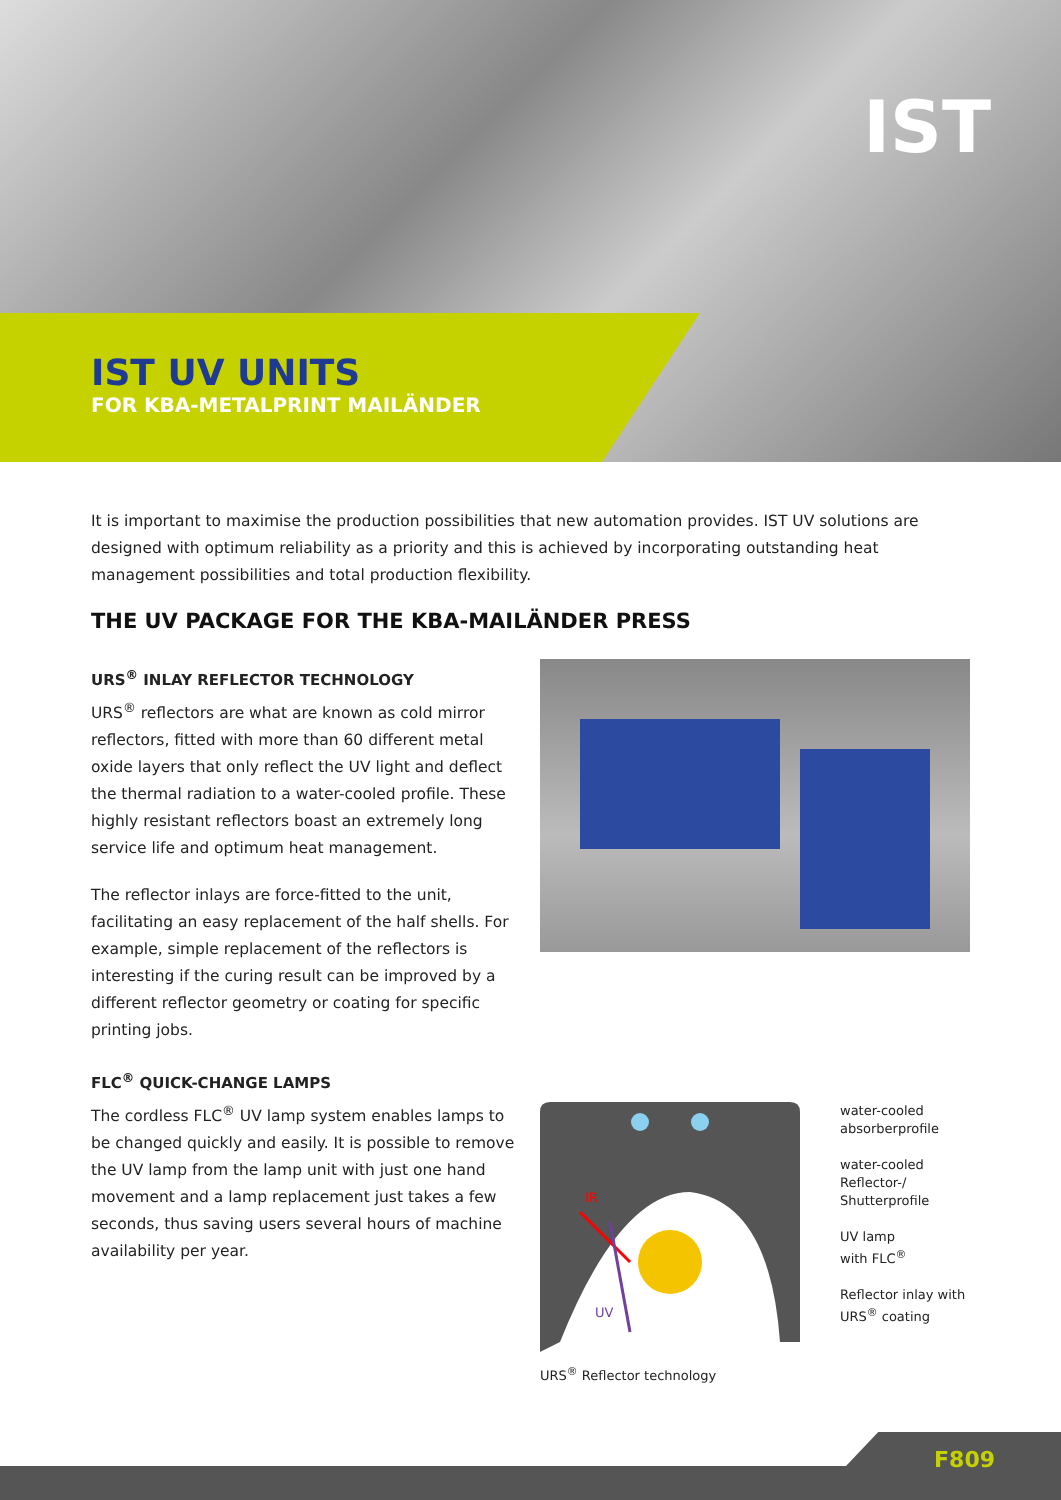IST
IST UV UNITS
FOR KBA-METALPRINT MAILÄNDER
It is important to maximise the production possibilities that new automation provides. IST UV solutions are designed with optimum reliability as a priority and this is achieved by incorporating outstanding heat management possibilities and total production flexibility.
THE UV PACKAGE FOR THE KBA-MAILÄNDER PRESS
URS<sup>®</sup> INLAY REFLECTOR TECHNOLOGY
URS<sup>®</sup> reflectors are what are known as cold mirror reflectors, fitted with more than 60 different metal oxide layers that only reflect the UV light and deflect the thermal radiation to a water-cooled profile. These highly resistant reflectors boast an extremely long service life and optimum heat management.
The reflector inlays are force-fitted to the unit, facilitating an easy replacement of the half shells. For example, simple replacement of the reflectors is interesting if the curing result can be improved by a different reflector geometry or coating for specific printing jobs.
FLC<sup>®</sup> QUICK-CHANGE LAMPS
The cordless FLC<sup>®</sup> UV lamp system enables lamps to be changed quickly and easily. It is possible to remove the UV lamp from the lamp unit with just one hand movement and a lamp replacement just takes a few seconds, thus saving users several hours of machine availability per year.
IR
UV
water-cooled
absorberprofile
water-cooled
Reflector-/
Shutterprofile
UV lamp
with FLC<sup>®</sup>
Reflector inlay with
URS<sup>®</sup> coating
URS<sup>®</sup> Reflector technology
F809